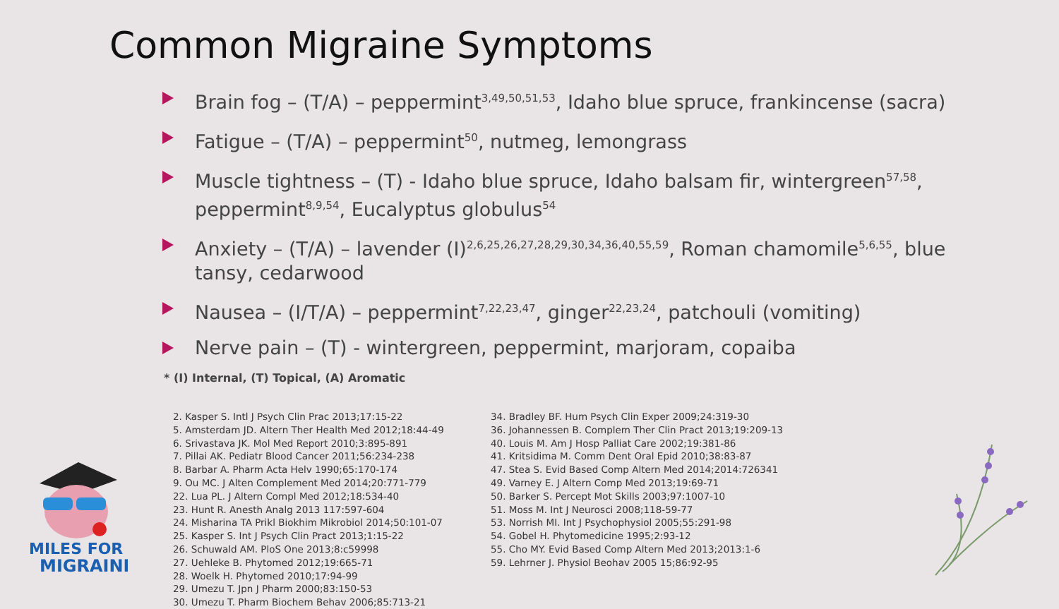Common Migraine Symptoms
Brain fog – (T/A) – peppermint<sup>3,49,50,51,53</sup>, Idaho blue spruce, frankincense (sacra)
Fatigue – (T/A) – peppermint<sup>50</sup>, nutmeg, lemongrass
Muscle tightness – (T) - Idaho blue spruce, Idaho balsam fir, wintergreen<sup>57,58</sup>, peppermint<sup>8,9,54</sup>, Eucalyptus globulus<sup>54</sup>
Anxiety – (T/A) – lavender (I)<sup>2,6,25,26,27,28,29,30,34,36,40,55,59</sup>, Roman chamomile<sup>5,6,55</sup>, blue tansy, cedarwood
Nausea – (I/T/A) – peppermint<sup>7,22,23,47</sup>, ginger<sup>22,23,24</sup>, patchouli (vomiting)
Nerve pain – (T) - wintergreen, peppermint, marjoram, copaiba
* (I) Internal, (T) Topical, (A) Aromatic
2. Kasper S. Intl J Psych Clin Prac 2013;17:15-22
5. Amsterdam JD. Altern Ther Health Med 2012;18:44-49
6. Srivastava JK. Mol Med Report 2010;3:895-891
7. Pillai AK. Pediatr Blood Cancer 2011;56:234-238
8. Barbar A. Pharm Acta Helv 1990;65:170-174
9. Ou MC. J Alten Complement Med 2014;20:771-779
22. Lua PL. J Altern Compl Med 2012;18:534-40
23. Hunt R. Anesth Analg 2013 117:597-604
24. Misharina TA Prikl Biokhim Mikrobiol 2014;50:101-07
25. Kasper S. Int J Psych Clin Pract 2013;1:15-22
26. Schuwald AM. PloS One 2013;8:c59998
27. Uehleke B. Phytomed 2012;19:665-71
28. Woelk H. Phytomed 2010;17:94-99
29. Umezu T. Jpn J Pharm 2000;83:150-53
30. Umezu T. Pharm Biochem Behav 2006;85:713-21
34. Bradley BF. Hum Psych Clin Exper 2009;24:319-30
36. Johannessen B. Complem Ther Clin Pract 2013;19:209-13
40. Louis M. Am J Hosp Palliat Care 2002;19:381-86
41. Kritsidima M. Comm Dent Oral Epid 2010;38:83-87
47. Stea S. Evid Based Comp Altern Med 2014;2014:726341
49. Varney E. J Altern Comp Med 2013;19:69-71
50. Barker S. Percept Mot Skills 2003;97:1007-10
51. Moss M. Int J Neurosci 2008;118-59-77
53. Norrish MI. Int J Psychophysiol 2005;55:291-98
54. Gobel H. Phytomedicine 1995;2:93-12
55. Cho MY. Evid Based Comp Altern Med 2013;2013:1-6
59. Lehrner J. Physiol Beohav 2005 15;86:92-95
MILES FOR
MIGRAINE